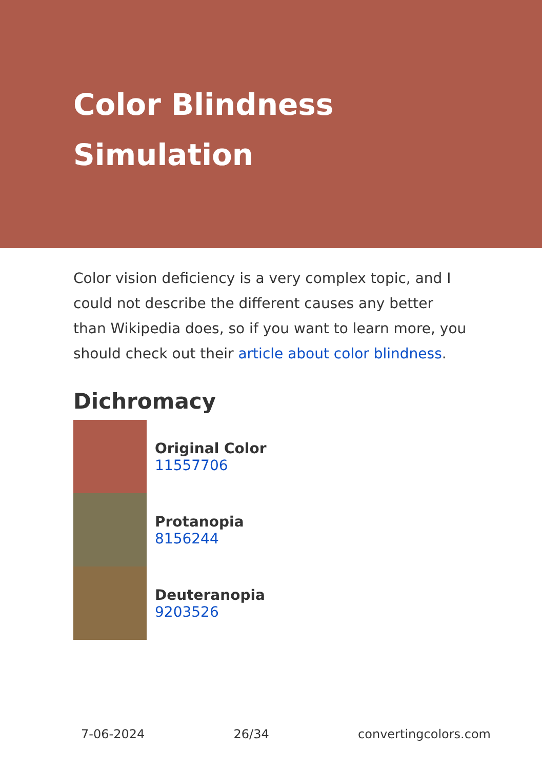Color Blindness Simulation
Color vision deficiency is a very complex topic, and I could not describe the different causes any better than Wikipedia does, so if you want to learn more, you should check out their article about color blindness.
Dichromacy
Original Color
11557706
Protanopia
8156244
Deuteranopia
9203526
7-06-2024 26/34 convertingcolors.com